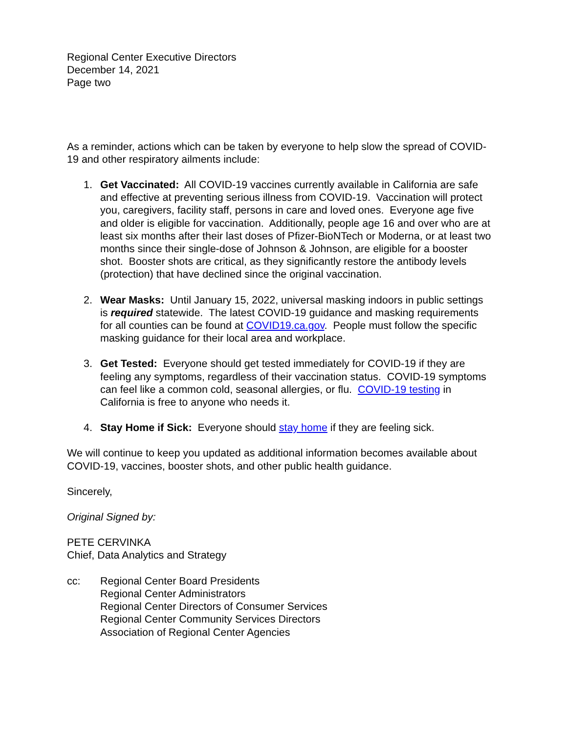Regional Center Executive Directors
December 14, 2021
Page two
As a reminder, actions which can be taken by everyone to help slow the spread of COVID-19 and other respiratory ailments include:
1. Get Vaccinated: All COVID-19 vaccines currently available in California are safe and effective at preventing serious illness from COVID-19. Vaccination will protect you, caregivers, facility staff, persons in care and loved ones. Everyone age five and older is eligible for vaccination. Additionally, people age 16 and over who are at least six months after their last doses of Pfizer-BioNTech or Moderna, or at least two months since their single-dose of Johnson & Johnson, are eligible for a booster shot. Booster shots are critical, as they significantly restore the antibody levels (protection) that have declined since the original vaccination.
2. Wear Masks: Until January 15, 2022, universal masking indoors in public settings is required statewide. The latest COVID-19 guidance and masking requirements for all counties can be found at COVID19.ca.gov. People must follow the specific masking guidance for their local area and workplace.
3. Get Tested: Everyone should get tested immediately for COVID-19 if they are feeling any symptoms, regardless of their vaccination status. COVID-19 symptoms can feel like a common cold, seasonal allergies, or flu. COVID-19 testing in California is free to anyone who needs it.
4. Stay Home if Sick: Everyone should stay home if they are feeling sick.
We will continue to keep you updated as additional information becomes available about COVID-19, vaccines, booster shots, and other public health guidance.
Sincerely,
Original Signed by:
PETE CERVINKA
Chief, Data Analytics and Strategy
cc: Regional Center Board Presidents
Regional Center Administrators
Regional Center Directors of Consumer Services
Regional Center Community Services Directors
Association of Regional Center Agencies